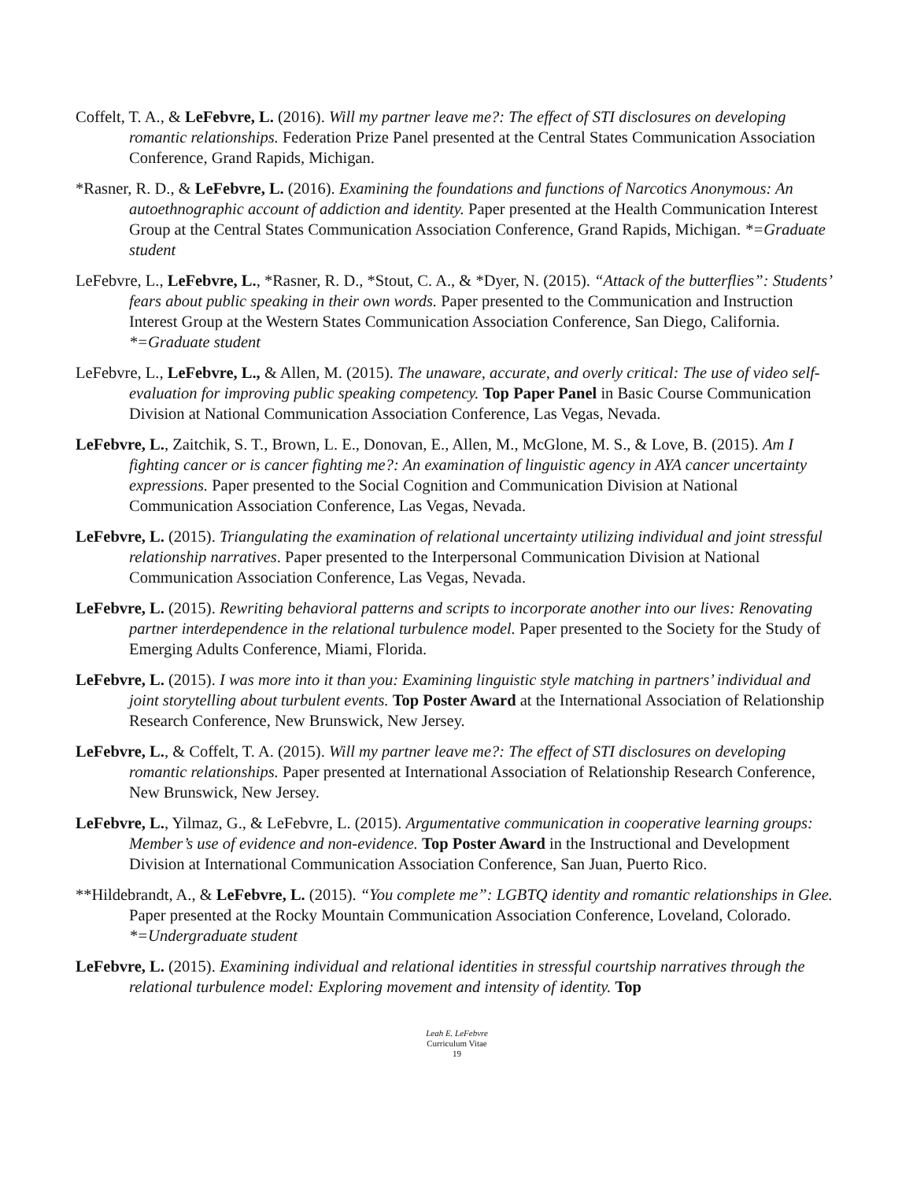Coffelt, T. A., & LeFebvre, L. (2016). Will my partner leave me?: The effect of STI disclosures on developing romantic relationships. Federation Prize Panel presented at the Central States Communication Association Conference, Grand Rapids, Michigan.
*Rasner, R. D., & LeFebvre, L. (2016). Examining the foundations and functions of Narcotics Anonymous: An autoethnographic account of addiction and identity. Paper presented at the Health Communication Interest Group at the Central States Communication Association Conference, Grand Rapids, Michigan. *=Graduate student
LeFebvre, L., LeFebvre, L., *Rasner, R. D., *Stout, C. A., & *Dyer, N. (2015). “Attack of the butterflies”: Students’ fears about public speaking in their own words. Paper presented to the Communication and Instruction Interest Group at the Western States Communication Association Conference, San Diego, California. *=Graduate student
LeFebvre, L., LeFebvre, L., & Allen, M. (2015). The unaware, accurate, and overly critical: The use of video self-evaluation for improving public speaking competency. Top Paper Panel in Basic Course Communication Division at National Communication Association Conference, Las Vegas, Nevada.
LeFebvre, L., Zaitchik, S. T., Brown, L. E., Donovan, E., Allen, M., McGlone, M. S., & Love, B. (2015). Am I fighting cancer or is cancer fighting me?: An examination of linguistic agency in AYA cancer uncertainty expressions. Paper presented to the Social Cognition and Communication Division at National Communication Association Conference, Las Vegas, Nevada.
LeFebvre, L. (2015). Triangulating the examination of relational uncertainty utilizing individual and joint stressful relationship narratives. Paper presented to the Interpersonal Communication Division at National Communication Association Conference, Las Vegas, Nevada.
LeFebvre, L. (2015). Rewriting behavioral patterns and scripts to incorporate another into our lives: Renovating partner interdependence in the relational turbulence model. Paper presented to the Society for the Study of Emerging Adults Conference, Miami, Florida.
LeFebvre, L. (2015). I was more into it than you: Examining linguistic style matching in partners’ individual and joint storytelling about turbulent events. Top Poster Award at the International Association of Relationship Research Conference, New Brunswick, New Jersey.
LeFebvre, L., & Coffelt, T. A. (2015). Will my partner leave me?: The effect of STI disclosures on developing romantic relationships. Paper presented at International Association of Relationship Research Conference, New Brunswick, New Jersey.
LeFebvre, L., Yilmaz, G., & LeFebvre, L. (2015). Argumentative communication in cooperative learning groups: Member’s use of evidence and non-evidence. Top Poster Award in the Instructional and Development Division at International Communication Association Conference, San Juan, Puerto Rico.
**Hildebrandt, A., & LeFebvre, L. (2015). “You complete me”: LGBTQ identity and romantic relationships in Glee. Paper presented at the Rocky Mountain Communication Association Conference, Loveland, Colorado. *=Undergraduate student
LeFebvre, L. (2015). Examining individual and relational identities in stressful courtship narratives through the relational turbulence model: Exploring movement and intensity of identity. Top
Leah E. LeFebvre
Curriculum Vitae
19